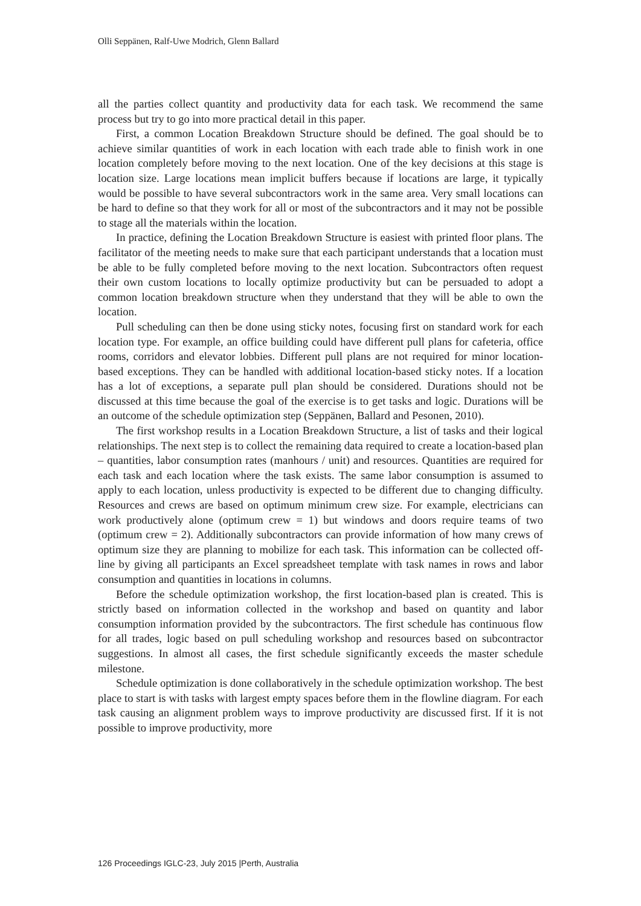Olli Seppänen, Ralf-Uwe Modrich, Glenn Ballard
all the parties collect quantity and productivity data for each task. We recommend the same process but try to go into more practical detail in this paper.
First, a common Location Breakdown Structure should be defined. The goal should be to achieve similar quantities of work in each location with each trade able to finish work in one location completely before moving to the next location. One of the key decisions at this stage is location size. Large locations mean implicit buffers because if locations are large, it typically would be possible to have several subcontractors work in the same area. Very small locations can be hard to define so that they work for all or most of the subcontractors and it may not be possible to stage all the materials within the location.
In practice, defining the Location Breakdown Structure is easiest with printed floor plans. The facilitator of the meeting needs to make sure that each participant understands that a location must be able to be fully completed before moving to the next location. Subcontractors often request their own custom locations to locally optimize productivity but can be persuaded to adopt a common location breakdown structure when they understand that they will be able to own the location.
Pull scheduling can then be done using sticky notes, focusing first on standard work for each location type. For example, an office building could have different pull plans for cafeteria, office rooms, corridors and elevator lobbies. Different pull plans are not required for minor location-based exceptions. They can be handled with additional location-based sticky notes. If a location has a lot of exceptions, a separate pull plan should be considered. Durations should not be discussed at this time because the goal of the exercise is to get tasks and logic. Durations will be an outcome of the schedule optimization step (Seppänen, Ballard and Pesonen, 2010).
The first workshop results in a Location Breakdown Structure, a list of tasks and their logical relationships. The next step is to collect the remaining data required to create a location-based plan – quantities, labor consumption rates (manhours / unit) and resources. Quantities are required for each task and each location where the task exists. The same labor consumption is assumed to apply to each location, unless productivity is expected to be different due to changing difficulty. Resources and crews are based on optimum minimum crew size. For example, electricians can work productively alone (optimum crew = 1) but windows and doors require teams of two (optimum crew = 2). Additionally subcontractors can provide information of how many crews of optimum size they are planning to mobilize for each task. This information can be collected off-line by giving all participants an Excel spreadsheet template with task names in rows and labor consumption and quantities in locations in columns.
Before the schedule optimization workshop, the first location-based plan is created. This is strictly based on information collected in the workshop and based on quantity and labor consumption information provided by the subcontractors. The first schedule has continuous flow for all trades, logic based on pull scheduling workshop and resources based on subcontractor suggestions. In almost all cases, the first schedule significantly exceeds the master schedule milestone.
Schedule optimization is done collaboratively in the schedule optimization workshop. The best place to start is with tasks with largest empty spaces before them in the flowline diagram. For each task causing an alignment problem ways to improve productivity are discussed first. If it is not possible to improve productivity, more
126 Proceedings IGLC-23, July 2015 |Perth, Australia